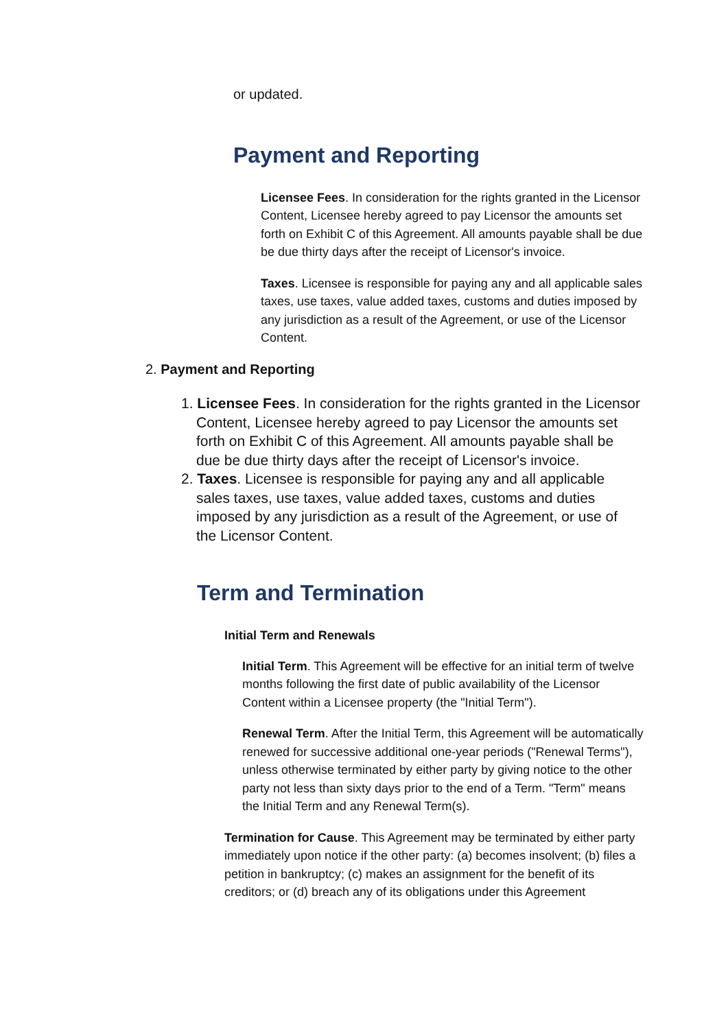or updated.
Payment and Reporting
Licensee Fees. In consideration for the rights granted in the Licensor Content, Licensee hereby agreed to pay Licensor the amounts set forth on Exhibit C of this Agreement. All amounts payable shall be due be due thirty days after the receipt of Licensor's invoice.
Taxes. Licensee is responsible for paying any and all applicable sales taxes, use taxes, value added taxes, customs and duties imposed by any jurisdiction as a result of the Agreement, or use of the Licensor Content.
2. Payment and Reporting
1. Licensee Fees. In consideration for the rights granted in the Licensor Content, Licensee hereby agreed to pay Licensor the amounts set forth on Exhibit C of this Agreement. All amounts payable shall be due be due thirty days after the receipt of Licensor's invoice.
2. Taxes. Licensee is responsible for paying any and all applicable sales taxes, use taxes, value added taxes, customs and duties imposed by any jurisdiction as a result of the Agreement, or use of the Licensor Content.
Term and Termination
Initial Term and Renewals
Initial Term. This Agreement will be effective for an initial term of twelve months following the first date of public availability of the Licensor Content within a Licensee property (the "Initial Term").
Renewal Term. After the Initial Term, this Agreement will be automatically renewed for successive additional one-year periods ("Renewal Terms"), unless otherwise terminated by either party by giving notice to the other party not less than sixty days prior to the end of a Term. "Term" means the Initial Term and any Renewal Term(s).
Termination for Cause. This Agreement may be terminated by either party immediately upon notice if the other party: (a) becomes insolvent; (b) files a petition in bankruptcy; (c) makes an assignment for the benefit of its creditors; or (d) breach any of its obligations under this Agreement